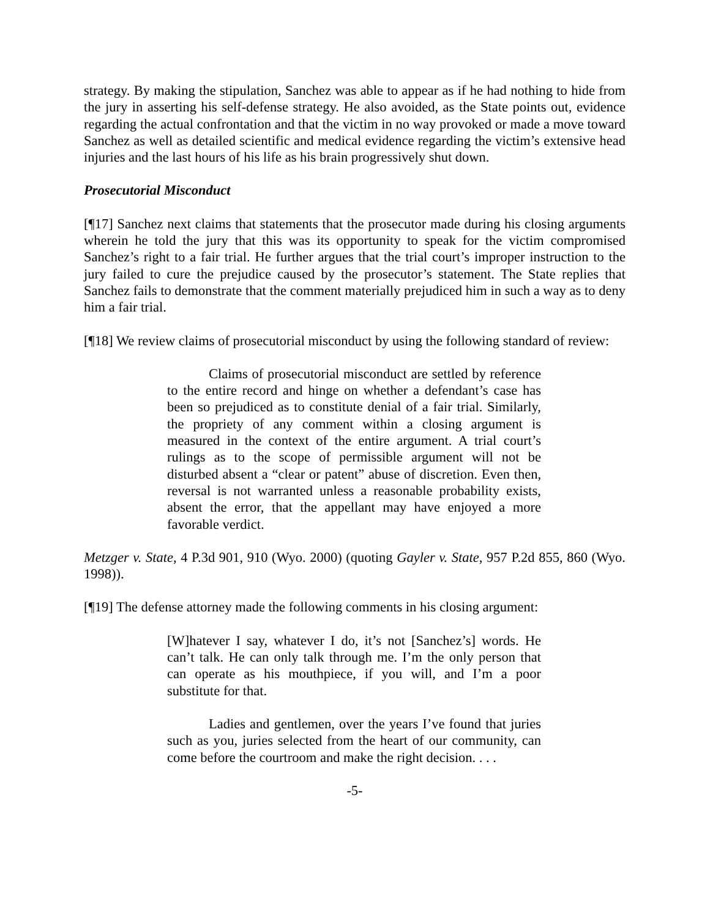strategy. By making the stipulation, Sanchez was able to appear as if he had nothing to hide from the jury in asserting his self-defense strategy. He also avoided, as the State points out, evidence regarding the actual confrontation and that the victim in no way provoked or made a move toward Sanchez as well as detailed scientific and medical evidence regarding the victim’s extensive head injuries and the last hours of his life as his brain progressively shut down.
Prosecutorial Misconduct
[¶17] Sanchez next claims that statements that the prosecutor made during his closing arguments wherein he told the jury that this was its opportunity to speak for the victim compromised Sanchez’s right to a fair trial. He further argues that the trial court’s improper instruction to the jury failed to cure the prejudice caused by the prosecutor’s statement. The State replies that Sanchez fails to demonstrate that the comment materially prejudiced him in such a way as to deny him a fair trial.
[¶18] We review claims of prosecutorial misconduct by using the following standard of review:
Claims of prosecutorial misconduct are settled by reference to the entire record and hinge on whether a defendant’s case has been so prejudiced as to constitute denial of a fair trial. Similarly, the propriety of any comment within a closing argument is measured in the context of the entire argument. A trial court’s rulings as to the scope of permissible argument will not be disturbed absent a “clear or patent” abuse of discretion. Even then, reversal is not warranted unless a reasonable probability exists, absent the error, that the appellant may have enjoyed a more favorable verdict.
Metzger v. State, 4 P.3d 901, 910 (Wyo. 2000) (quoting Gayler v. State, 957 P.2d 855, 860 (Wyo. 1998)).
[¶19] The defense attorney made the following comments in his closing argument:
[W]hatever I say, whatever I do, it’s not [Sanchez’s] words. He can’t talk. He can only talk through me. I’m the only person that can operate as his mouthpiece, if you will, and I’m a poor substitute for that.
Ladies and gentlemen, over the years I’ve found that juries such as you, juries selected from the heart of our community, can come before the courtroom and make the right decision. . . .
-5-